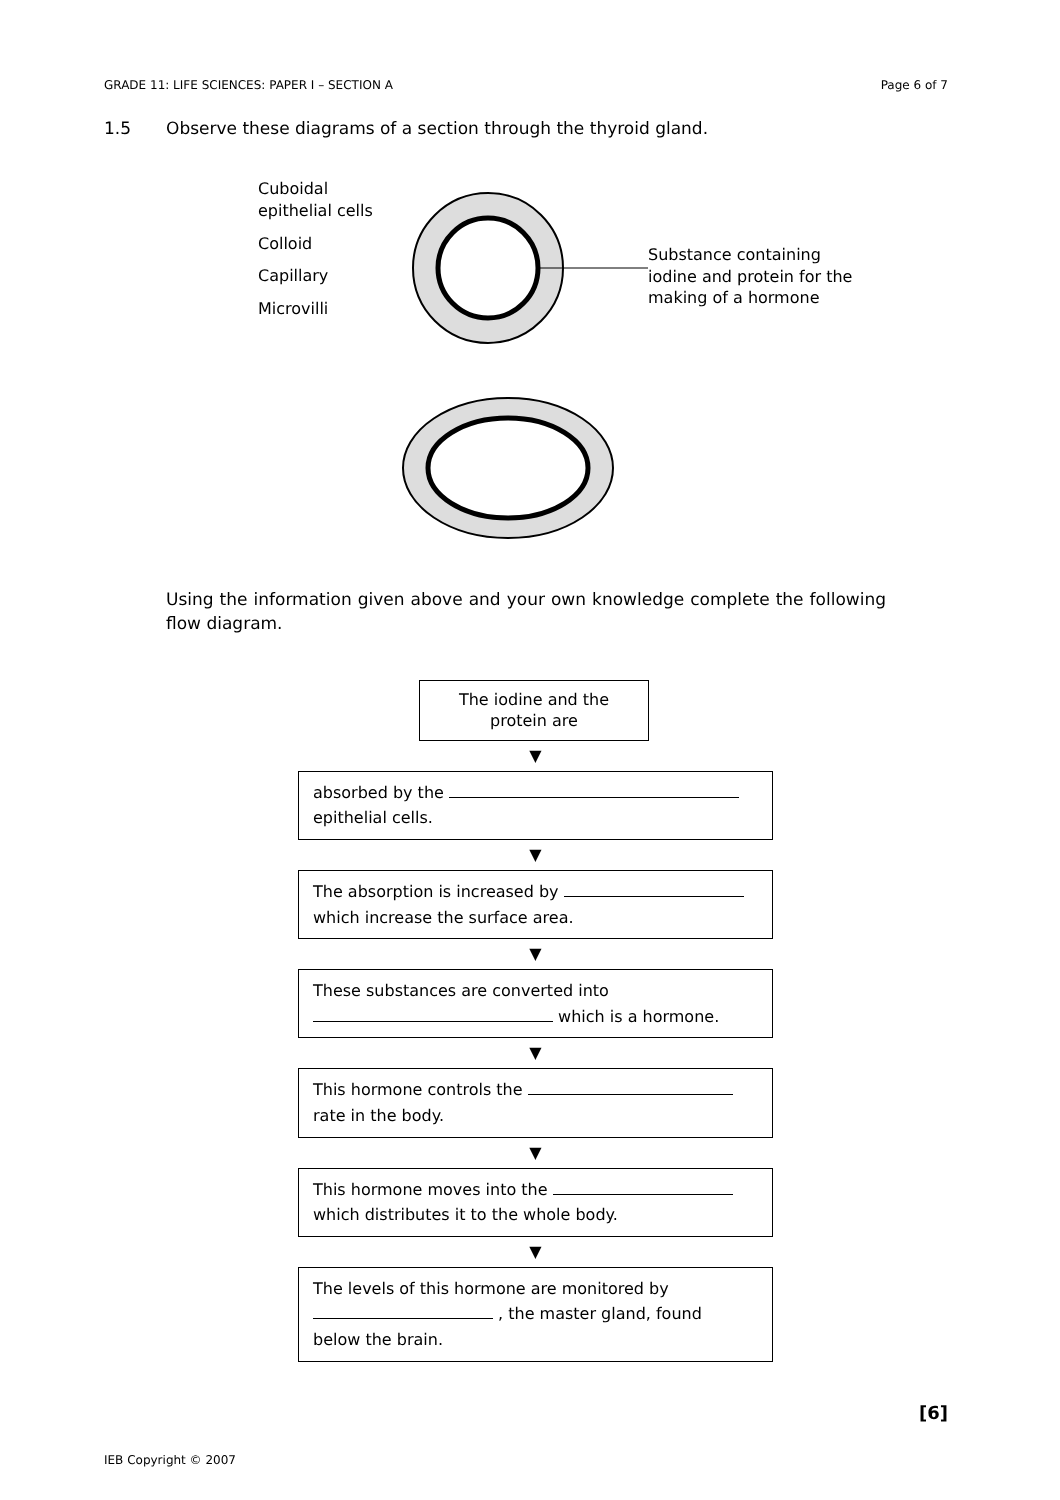GRADE 11: LIFE SCIENCES: PAPER I – SECTION A Page 6 of 7
1.5 Observe these diagrams of a section through the thyroid gland.
Cuboidal
epithelial cells
Colloid
Capillary
Microvilli
Substance containing
iodine and protein for the
making of a hormone
Using the information given above and your own knowledge complete the following flow diagram.
The iodine and the protein are
▼
absorbed by the
epithelial cells.
▼
The absorption is increased by
which increase the surface area.
▼
These substances are converted into
which is a hormone.
▼
This hormone controls the
rate in the body.
▼
This hormone moves into the
which distributes it to the whole body.
▼
The levels of this hormone are monitored by
, the master gland, found
below the brain.
[6]
IEB Copyright © 2007